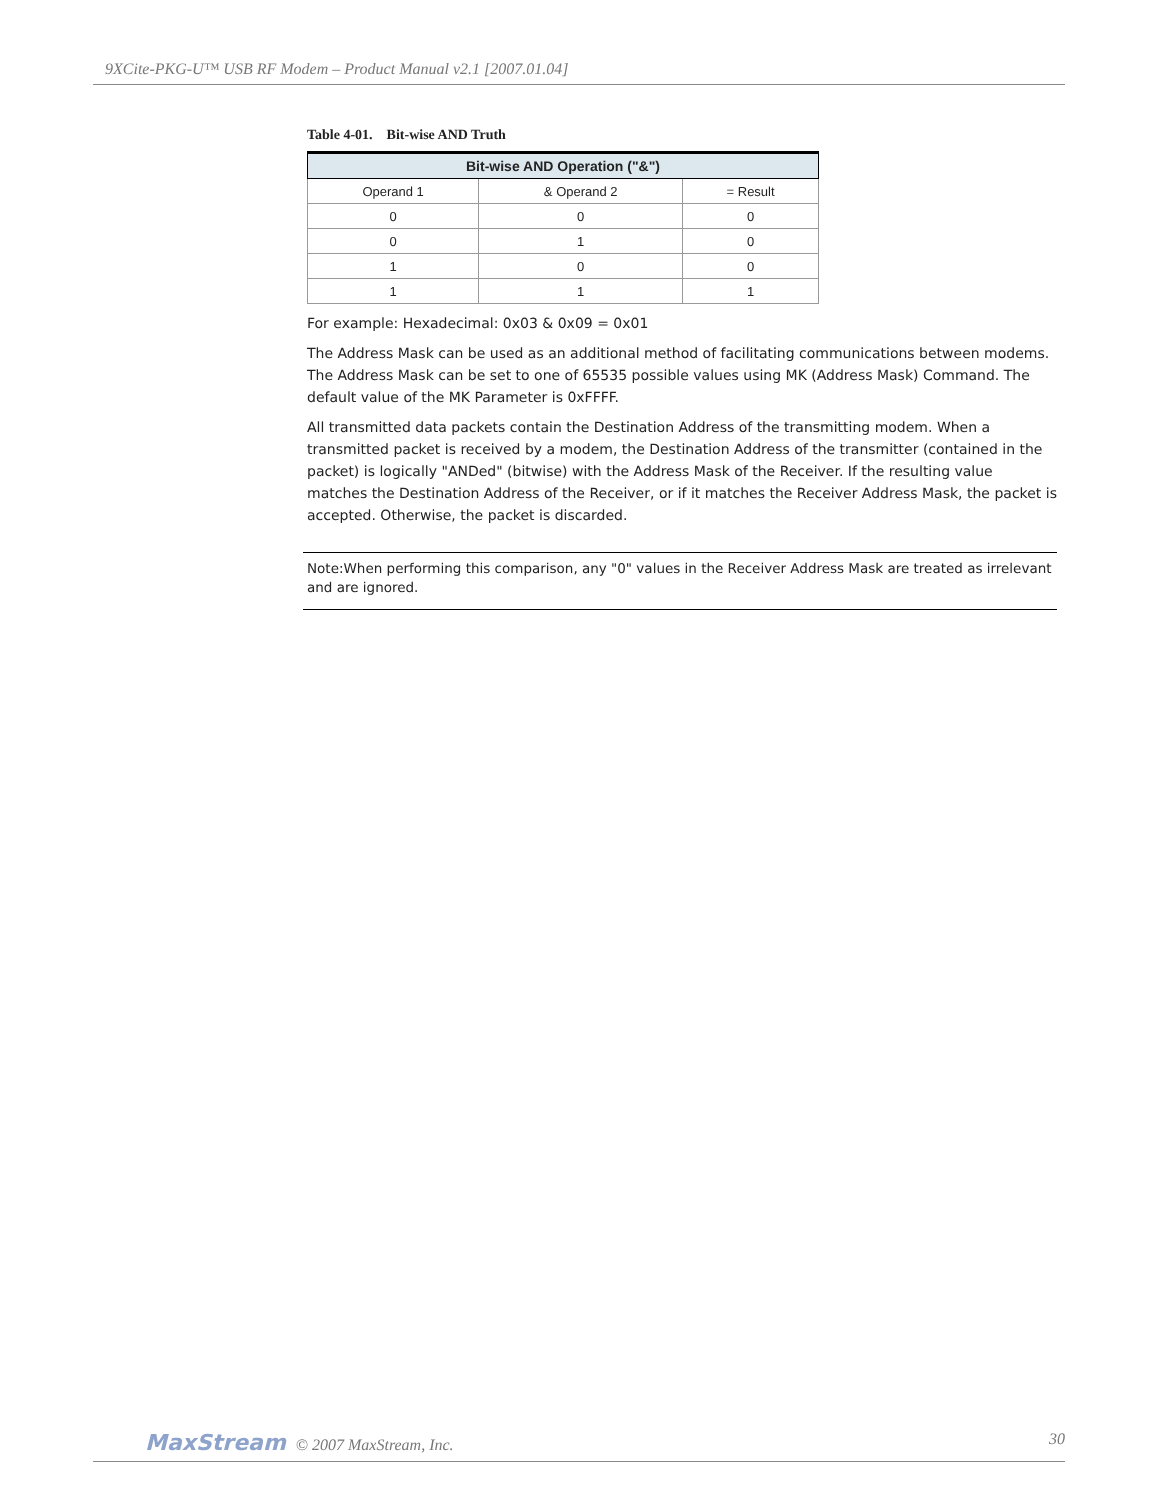9XCite-PKG-U™ USB RF Modem – Product Manual v2.1 [2007.01.04]
Table 4-01. Bit-wise AND Truth
| Bit-wise AND Operation ("&") | | |
| --- | --- | --- |
| Operand 1 | & Operand 2 | = Result |
| 0 | 0 | 0 |
| 0 | 1 | 0 |
| 1 | 0 | 0 |
| 1 | 1 | 1 |
For example: Hexadecimal: 0x03 & 0x09 = 0x01
The Address Mask can be used as an additional method of facilitating communications between modems. The Address Mask can be set to one of 65535 possible values using MK (Address Mask) Command. The default value of the MK Parameter is 0xFFFF.
All transmitted data packets contain the Destination Address of the transmitting modem. When a transmitted packet is received by a modem, the Destination Address of the transmitter (contained in the packet) is logically "ANDed" (bitwise) with the Address Mask of the Receiver. If the resulting value matches the Destination Address of the Receiver, or if it matches the Receiver Address Mask, the packet is accepted. Otherwise, the packet is discarded.
Note:When performing this comparison, any "0" values in the Receiver Address Mask are treated as irrelevant and are ignored.
MaxStream © 2007 MaxStream, Inc. 30